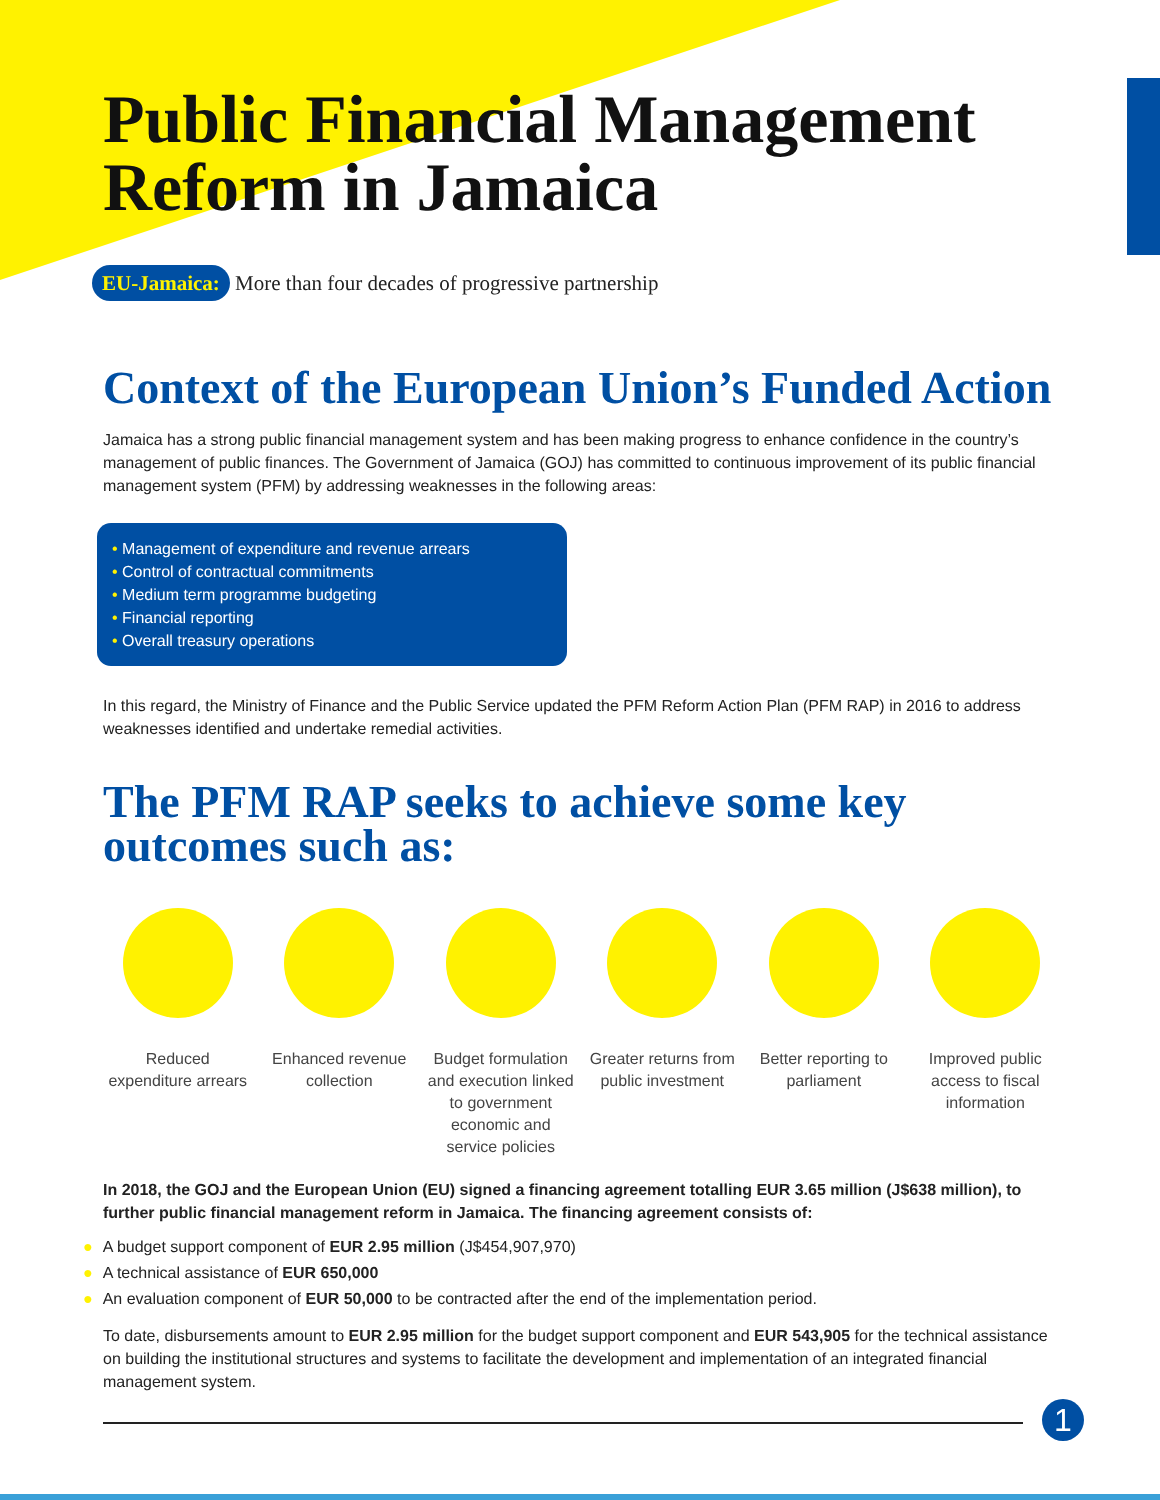Public Financial Management
Reform in Jamaica
EU-Jamaica: More than four decades of progressive partnership
Context of the European Union’s Funded Action
Jamaica has a strong public financial management system and has been making progress to enhance confidence in the country’s management of public finances. The Government of Jamaica (GOJ) has committed to continuous improvement of its public financial management system (PFM) by addressing weaknesses in the following areas:
• Management of expenditure and revenue arrears
• Control of contractual commitments
• Medium term programme budgeting
• Financial reporting
• Overall treasury operations
In this regard, the Ministry of Finance and the Public Service updated the PFM Reform Action Plan (PFM RAP) in 2016 to address weaknesses identified and undertake remedial activities.
The PFM RAP seeks to achieve some key
outcomes such as:
Reduced expenditure arrears
Enhanced revenue collection
Budget formulation and execution linked to government economic and service policies
Greater returns from public investment
Better reporting to parliament
Improved public access to fiscal information
In 2018, the GOJ and the European Union (EU) signed a financing agreement totalling EUR 3.65 million (J$638 million), to further public financial management reform in Jamaica. The financing agreement consists of:
● A budget support component of EUR 2.95 million (J$454,907,970)
● A technical assistance of EUR 650,000
● An evaluation component of EUR 50,000 to be contracted after the end of the implementation period.
To date, disbursements amount to EUR 2.95 million for the budget support component and EUR 543,905 for the technical assistance on building the institutional structures and systems to facilitate the development and implementation of an integrated financial management system.
1